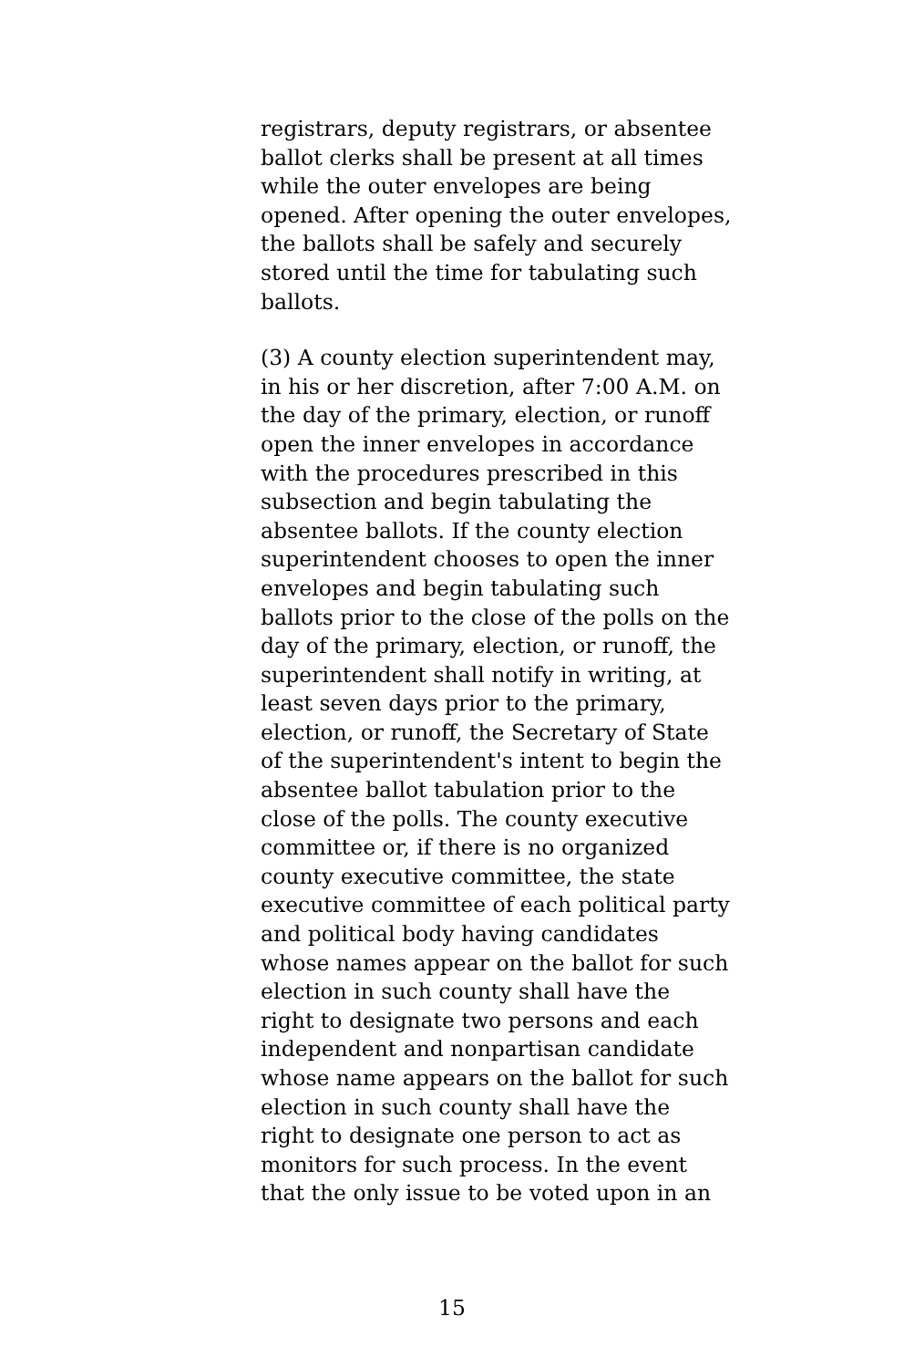registrars, deputy registrars, or absentee
ballot clerks shall be present at all times
while the outer envelopes are being
opened. After opening the outer envelopes,
the ballots shall be safely and securely
stored until the time for tabulating such
ballots.
(3) A county election superintendent may,
in his or her discretion, after 7:00 A.M. on
the day of the primary, election, or runoff
open the inner envelopes in accordance
with the procedures prescribed in this
subsection and begin tabulating the
absentee ballots. If the county election
superintendent chooses to open the inner
envelopes and begin tabulating such
ballots prior to the close of the polls on the
day of the primary, election, or runoff, the
superintendent shall notify in writing, at
least seven days prior to the primary,
election, or runoff, the Secretary of State
of the superintendent's intent to begin the
absentee ballot tabulation prior to the
close of the polls. The county executive
committee or, if there is no organized
county executive committee, the state
executive committee of each political party
and political body having candidates
whose names appear on the ballot for such
election in such county shall have the
right to designate two persons and each
independent and nonpartisan candidate
whose name appears on the ballot for such
election in such county shall have the
right to designate one person to act as
monitors for such process. In the event
that the only issue to be voted upon in an
15